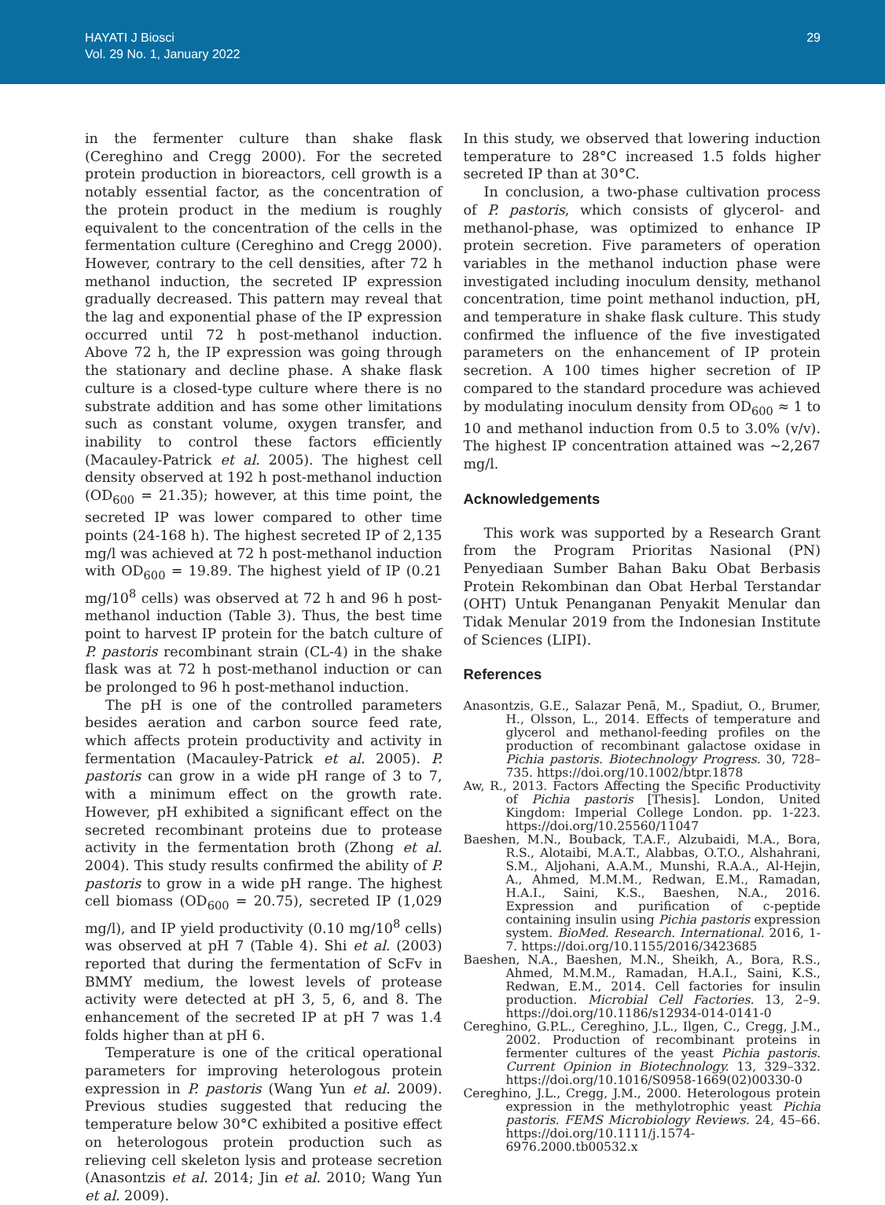HAYATI J Biosci
Vol. 29 No. 1, January 2022
29
in the fermenter culture than shake flask (Cereghino and Cregg 2000). For the secreted protein production in bioreactors, cell growth is a notably essential factor, as the concentration of the protein product in the medium is roughly equivalent to the concentration of the cells in the fermentation culture (Cereghino and Cregg 2000). However, contrary to the cell densities, after 72 h methanol induction, the secreted IP expression gradually decreased. This pattern may reveal that the lag and exponential phase of the IP expression occurred until 72 h post-methanol induction. Above 72 h, the IP expression was going through the stationary and decline phase. A shake flask culture is a closed-type culture where there is no substrate addition and has some other limitations such as constant volume, oxygen transfer, and inability to control these factors efficiently (Macauley-Patrick et al. 2005). The highest cell density observed at 192 h post-methanol induction (OD<sub>600</sub> = 21.35); however, at this time point, the secreted IP was lower compared to other time points (24-168 h). The highest secreted IP of 2,135 mg/l was achieved at 72 h post-methanol induction with OD<sub>600</sub> = 19.89. The highest yield of IP (0.21 mg/10<sup>8</sup> cells) was observed at 72 h and 96 h post-methanol induction (Table 3). Thus, the best time point to harvest IP protein for the batch culture of P. pastoris recombinant strain (CL-4) in the shake flask was at 72 h post-methanol induction or can be prolonged to 96 h post-methanol induction.
The pH is one of the controlled parameters besides aeration and carbon source feed rate, which affects protein productivity and activity in fermentation (Macauley-Patrick et al. 2005). P. pastoris can grow in a wide pH range of 3 to 7, with a minimum effect on the growth rate. However, pH exhibited a significant effect on the secreted recombinant proteins due to protease activity in the fermentation broth (Zhong et al. 2004). This study results confirmed the ability of P. pastoris to grow in a wide pH range. The highest cell biomass (OD<sub>600</sub> = 20.75), secreted IP (1,029 mg/l), and IP yield productivity (0.10 mg/10<sup>8</sup> cells) was observed at pH 7 (Table 4). Shi et al. (2003) reported that during the fermentation of ScFv in BMMY medium, the lowest levels of protease activity were detected at pH 3, 5, 6, and 8. The enhancement of the secreted IP at pH 7 was 1.4 folds higher than at pH 6.
Temperature is one of the critical operational parameters for improving heterologous protein expression in P. pastoris (Wang Yun et al. 2009). Previous studies suggested that reducing the temperature below 30°C exhibited a positive effect on heterologous protein production such as relieving cell skeleton lysis and protease secretion (Anasontzis et al. 2014; Jin et al. 2010; Wang Yun et al. 2009).
In this study, we observed that lowering induction temperature to 28°C increased 1.5 folds higher secreted IP than at 30°C.
In conclusion, a two-phase cultivation process of P. pastoris, which consists of glycerol- and methanol-phase, was optimized to enhance IP protein secretion. Five parameters of operation variables in the methanol induction phase were investigated including inoculum density, methanol concentration, time point methanol induction, pH, and temperature in shake flask culture. This study confirmed the influence of the five investigated parameters on the enhancement of IP protein secretion. A 100 times higher secretion of IP compared to the standard procedure was achieved by modulating inoculum density from OD<sub>600</sub> ≈ 1 to 10 and methanol induction from 0.5 to 3.0% (v/v). The highest IP concentration attained was ~2,267 mg/l.
Acknowledgements
This work was supported by a Research Grant from the Program Prioritas Nasional (PN) Penyediaan Sumber Bahan Baku Obat Berbasis Protein Rekombinan dan Obat Herbal Terstandar (OHT) Untuk Penanganan Penyakit Menular dan Tidak Menular 2019 from the Indonesian Institute of Sciences (LIPI).
References
Anasontzis, G.E., Salazar Penã, M., Spadiut, O., Brumer, H., Olsson, L., 2014. Effects of temperature and glycerol and methanol-feeding profiles on the production of recombinant galactose oxidase in Pichia pastoris. Biotechnology Progress. 30, 728–735. https://doi.org/10.1002/btpr.1878
Aw, R., 2013. Factors Affecting the Specific Productivity of Pichia pastoris [Thesis]. London, United Kingdom: Imperial College London. pp. 1-223. https://doi.org/10.25560/11047
Baeshen, M.N., Bouback, T.A.F., Alzubaidi, M.A., Bora, R.S., Alotaibi, M.A.T., Alabbas, O.T.O., Alshahrani, S.M., Aljohani, A.A.M., Munshi, R.A.A., Al-Hejin, A., Ahmed, M.M.M., Redwan, E.M., Ramadan, H.A.I., Saini, K.S., Baeshen, N.A., 2016. Expression and purification of c-peptide containing insulin using Pichia pastoris expression system. BioMed. Research. International. 2016, 1-7. https://doi.org/10.1155/2016/3423685
Baeshen, N.A., Baeshen, M.N., Sheikh, A., Bora, R.S., Ahmed, M.M.M., Ramadan, H.A.I., Saini, K.S., Redwan, E.M., 2014. Cell factories for insulin production. Microbial Cell Factories. 13, 2–9. https://doi.org/10.1186/s12934-014-0141-0
Cereghino, G.P.L., Cereghino, J.L., Ilgen, C., Cregg, J.M., 2002. Production of recombinant proteins in fermenter cultures of the yeast Pichia pastoris. Current Opinion in Biotechnology. 13, 329–332. https://doi.org/10.1016/S0958-1669(02)00330-0
Cereghino, J.L., Cregg, J.M., 2000. Heterologous protein expression in the methylotrophic yeast Pichia pastoris. FEMS Microbiology Reviews. 24, 45–66. https://doi.org/10.1111/j.1574-6976.2000.tb00532.x